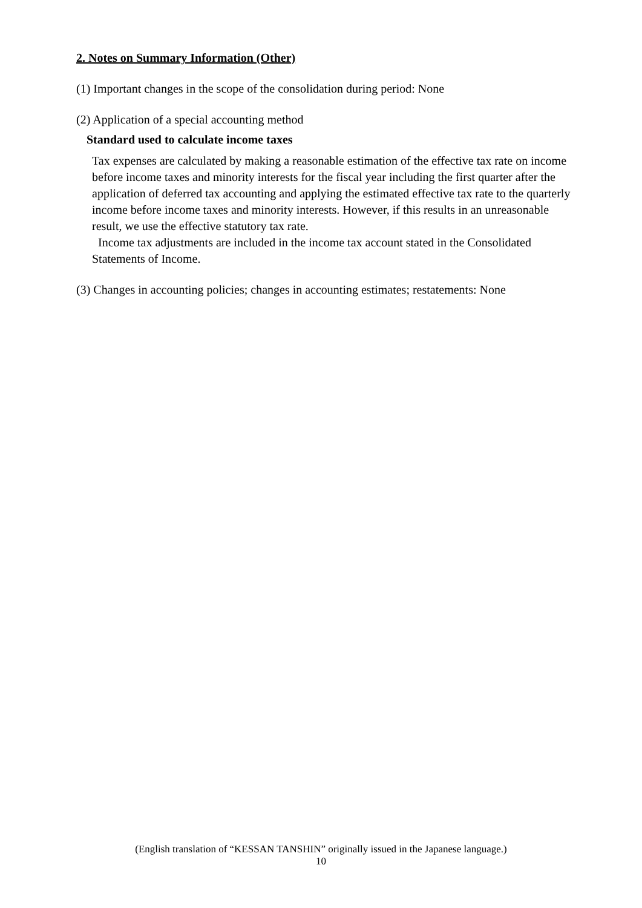2. Notes on Summary Information (Other)
(1) Important changes in the scope of the consolidation during period: None
(2) Application of a special accounting method
Standard used to calculate income taxes
Tax expenses are calculated by making a reasonable estimation of the effective tax rate on income before income taxes and minority interests for the fiscal year including the first quarter after the application of deferred tax accounting and applying the estimated effective tax rate to the quarterly income before income taxes and minority interests. However, if this results in an unreasonable result, we use the effective statutory tax rate.
Income tax adjustments are included in the income tax account stated in the Consolidated Statements of Income.
(3) Changes in accounting policies; changes in accounting estimates; restatements: None
(English translation of “KESSAN TANSHIN” originally issued in the Japanese language.)
10